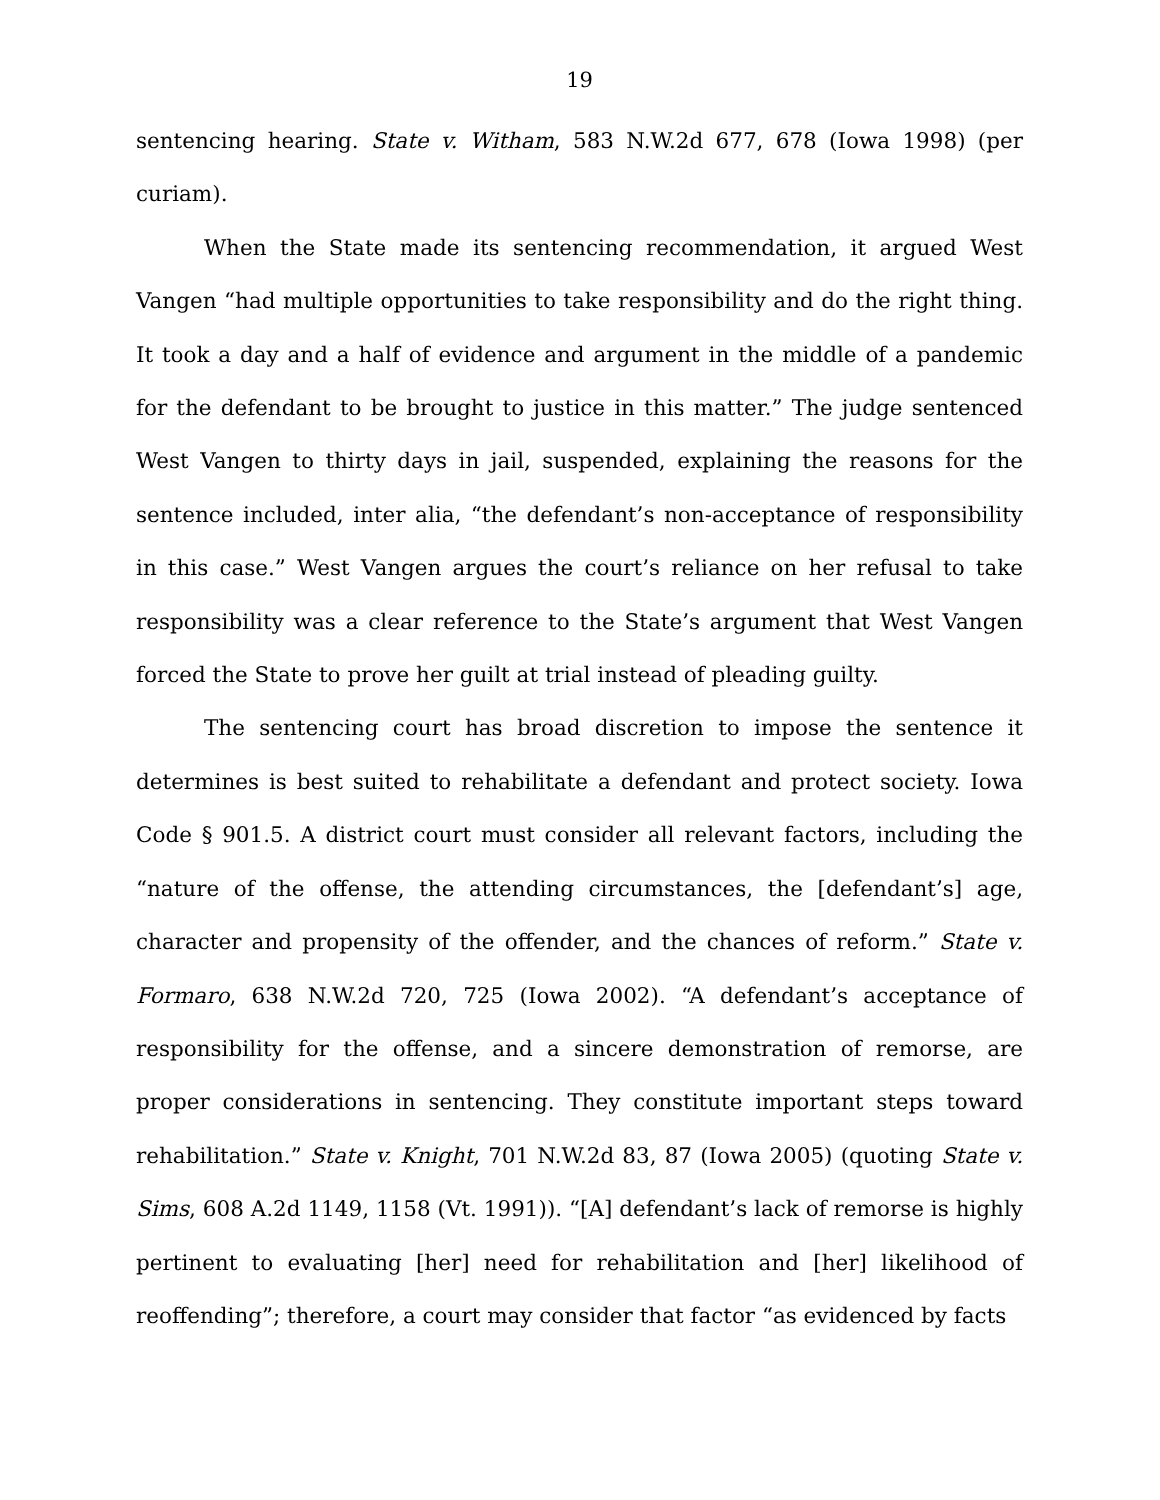19
sentencing hearing. State v. Witham, 583 N.W.2d 677, 678 (Iowa 1998) (per curiam).
When the State made its sentencing recommendation, it argued West Vangen “had multiple opportunities to take responsibility and do the right thing. It took a day and a half of evidence and argument in the middle of a pandemic for the defendant to be brought to justice in this matter.” The judge sentenced West Vangen to thirty days in jail, suspended, explaining the reasons for the sentence included, inter alia, “the defendant’s non-acceptance of responsibility in this case.” West Vangen argues the court’s reliance on her refusal to take responsibility was a clear reference to the State’s argument that West Vangen forced the State to prove her guilt at trial instead of pleading guilty.
The sentencing court has broad discretion to impose the sentence it determines is best suited to rehabilitate a defendant and protect society. Iowa Code § 901.5. A district court must consider all relevant factors, including the “nature of the offense, the attending circumstances, the [defendant’s] age, character and propensity of the offender, and the chances of reform.” State v. Formaro, 638 N.W.2d 720, 725 (Iowa 2002). “A defendant’s acceptance of responsibility for the offense, and a sincere demonstration of remorse, are proper considerations in sentencing. They constitute important steps toward rehabilitation.” State v. Knight, 701 N.W.2d 83, 87 (Iowa 2005) (quoting State v. Sims, 608 A.2d 1149, 1158 (Vt. 1991)). “[A] defendant’s lack of remorse is highly pertinent to evaluating [her] need for rehabilitation and [her] likelihood of reoffending”; therefore, a court may consider that factor “as evidenced by facts